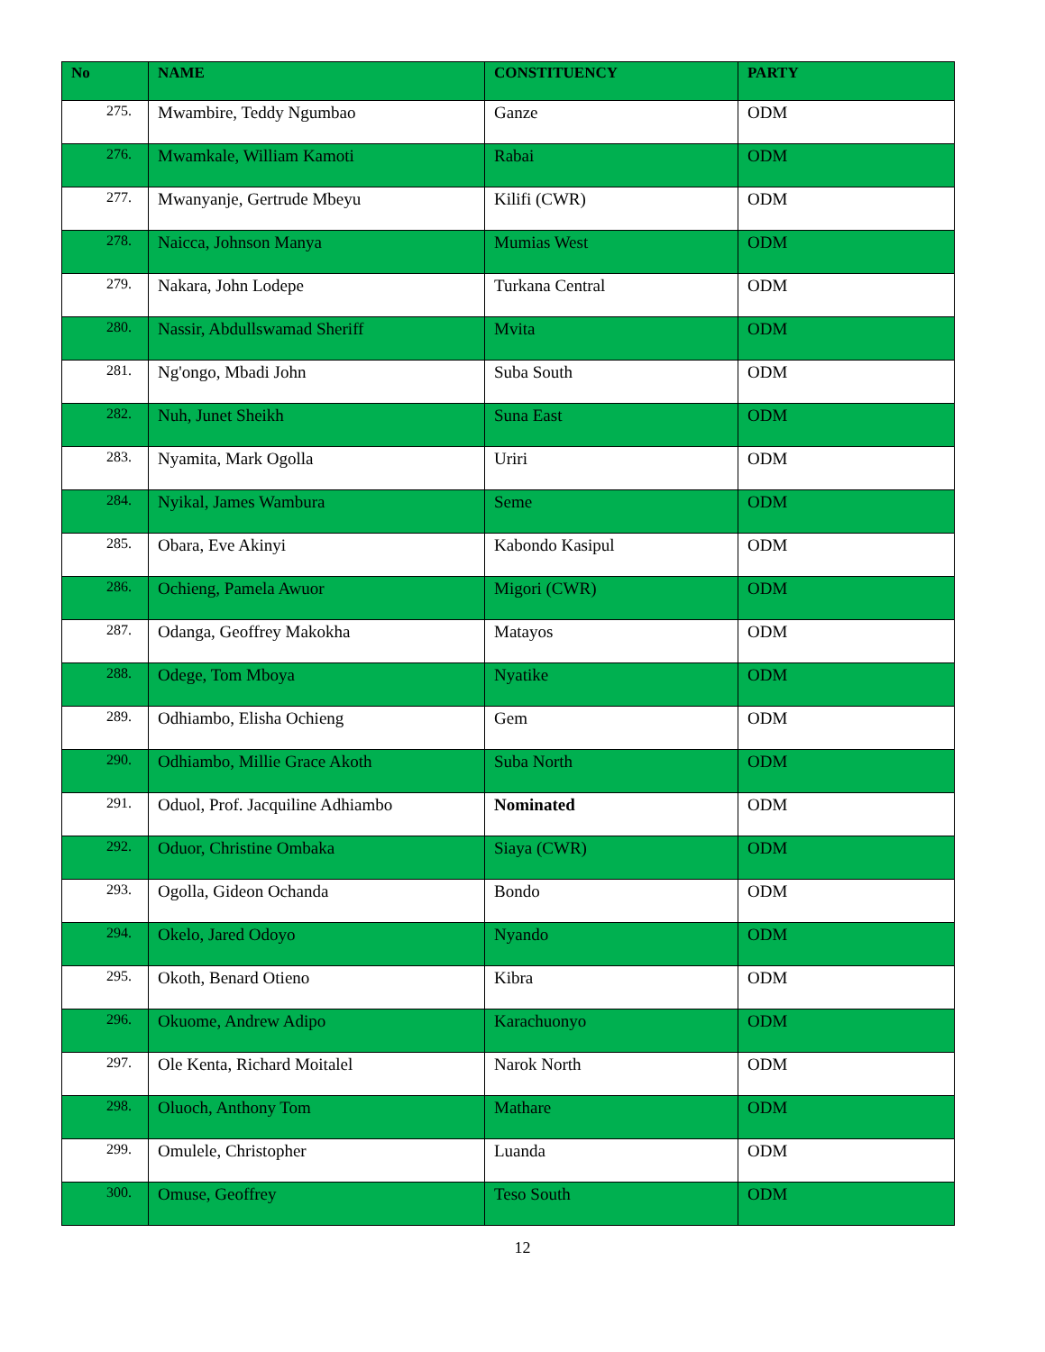| No | NAME | CONSTITUENCY | PARTY |
| --- | --- | --- | --- |
| 275. | Mwambire, Teddy Ngumbao | Ganze | ODM |
| 276. | Mwamkale, William Kamoti | Rabai | ODM |
| 277. | Mwanyanje, Gertrude Mbeyu | Kilifi (CWR) | ODM |
| 278. | Naicca, Johnson Manya | Mumias West | ODM |
| 279. | Nakara, John Lodepe | Turkana Central | ODM |
| 280. | Nassir, Abdullswamad Sheriff | Mvita | ODM |
| 281. | Ng'ongo, Mbadi John | Suba South | ODM |
| 282. | Nuh, Junet Sheikh | Suna East | ODM |
| 283. | Nyamita, Mark Ogolla | Uriri | ODM |
| 284. | Nyikal, James Wambura | Seme | ODM |
| 285. | Obara, Eve Akinyi | Kabondo Kasipul | ODM |
| 286. | Ochieng, Pamela Awuor | Migori (CWR) | ODM |
| 287. | Odanga, Geoffrey Makokha | Matayos | ODM |
| 288. | Odege, Tom Mboya | Nyatike | ODM |
| 289. | Odhiambo, Elisha Ochieng | Gem | ODM |
| 290. | Odhiambo, Millie Grace Akoth | Suba North | ODM |
| 291. | Oduol, Prof. Jacquiline Adhiambo | Nominated | ODM |
| 292. | Oduor, Christine Ombaka | Siaya (CWR) | ODM |
| 293. | Ogolla, Gideon Ochanda | Bondo | ODM |
| 294. | Okelo, Jared Odoyo | Nyando | ODM |
| 295. | Okoth, Benard Otieno | Kibra | ODM |
| 296. | Okuome, Andrew Adipo | Karachuonyo | ODM |
| 297. | Ole Kenta, Richard Moitalel | Narok North | ODM |
| 298. | Oluoch, Anthony Tom | Mathare | ODM |
| 299. | Omulele, Christopher | Luanda | ODM |
| 300. | Omuse, Geoffrey | Teso South | ODM |
12